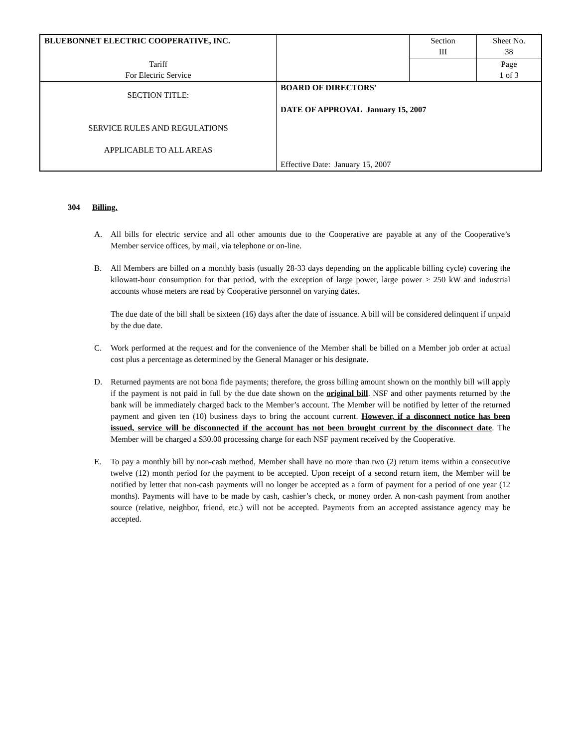| BLUEBONNET ELECTRIC COOPERATIVE, INC. | | Section III | Sheet No. 38 |
| Tariff For Electric Service | | | Page 1 of 3 |
| SECTION TITLE: SERVICE RULES AND REGULATIONS APPLICABLE TO ALL AREAS | BOARD OF DIRECTORS' DATE OF APPROVAL January 15, 2007 Effective Date: January 15, 2007 | | |
304 Billing.
A. All bills for electric service and all other amounts due to the Cooperative are payable at any of the Cooperative’s Member service offices, by mail, via telephone or on-line.
B. All Members are billed on a monthly basis (usually 28-33 days depending on the applicable billing cycle) covering the kilowatt-hour consumption for that period, with the exception of large power, large power > 250 kW and industrial accounts whose meters are read by Cooperative personnel on varying dates.
The due date of the bill shall be sixteen (16) days after the date of issuance. A bill will be considered delinquent if unpaid by the due date.
C. Work performed at the request and for the convenience of the Member shall be billed on a Member job order at actual cost plus a percentage as determined by the General Manager or his designate.
D. Returned payments are not bona fide payments; therefore, the gross billing amount shown on the monthly bill will apply if the payment is not paid in full by the due date shown on the original bill. NSF and other payments returned by the bank will be immediately charged back to the Member’s account. The Member will be notified by letter of the returned payment and given ten (10) business days to bring the account current. However, if a disconnect notice has been issued, service will be disconnected if the account has not been brought current by the disconnect date. The Member will be charged a $30.00 processing charge for each NSF payment received by the Cooperative.
E. To pay a monthly bill by non-cash method, Member shall have no more than two (2) return items within a consecutive twelve (12) month period for the payment to be accepted. Upon receipt of a second return item, the Member will be notified by letter that non-cash payments will no longer be accepted as a form of payment for a period of one year (12 months). Payments will have to be made by cash, cashier’s check, or money order. A non-cash payment from another source (relative, neighbor, friend, etc.) will not be accepted. Payments from an accepted assistance agency may be accepted.